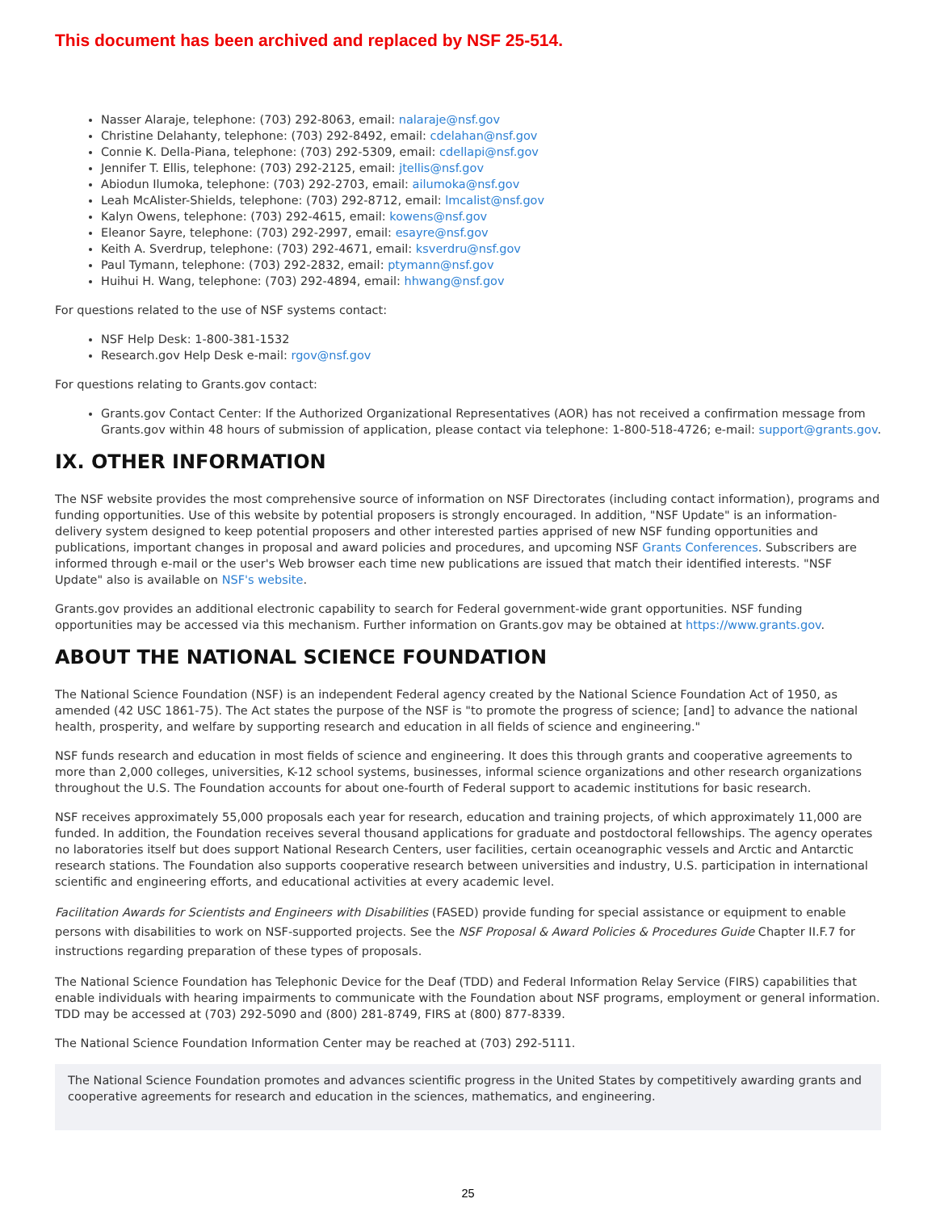This document has been archived and replaced by NSF 25-514.
Nasser Alaraje, telephone: (703) 292-8063, email: nalaraje@nsf.gov
Christine Delahanty, telephone: (703) 292-8492, email: cdelahan@nsf.gov
Connie K. Della-Piana, telephone: (703) 292-5309, email: cdellapi@nsf.gov
Jennifer T. Ellis, telephone: (703) 292-2125, email: jtellis@nsf.gov
Abiodun Ilumoka, telephone: (703) 292-2703, email: ailumoka@nsf.gov
Leah McAlister-Shields, telephone: (703) 292-8712, email: lmcalist@nsf.gov
Kalyn Owens, telephone: (703) 292-4615, email: kowens@nsf.gov
Eleanor Sayre, telephone: (703) 292-2997, email: esayre@nsf.gov
Keith A. Sverdrup, telephone: (703) 292-4671, email: ksverdru@nsf.gov
Paul Tymann, telephone: (703) 292-2832, email: ptymann@nsf.gov
Huihui H. Wang, telephone: (703) 292-4894, email: hhwang@nsf.gov
For questions related to the use of NSF systems contact:
NSF Help Desk: 1-800-381-1532
Research.gov Help Desk e-mail: rgov@nsf.gov
For questions relating to Grants.gov contact:
Grants.gov Contact Center: If the Authorized Organizational Representatives (AOR) has not received a confirmation message from Grants.gov within 48 hours of submission of application, please contact via telephone: 1-800-518-4726; e-mail: support@grants.gov.
IX. OTHER INFORMATION
The NSF website provides the most comprehensive source of information on NSF Directorates (including contact information), programs and funding opportunities. Use of this website by potential proposers is strongly encouraged. In addition, "NSF Update" is an information-delivery system designed to keep potential proposers and other interested parties apprised of new NSF funding opportunities and publications, important changes in proposal and award policies and procedures, and upcoming NSF Grants Conferences. Subscribers are informed through e-mail or the user's Web browser each time new publications are issued that match their identified interests. "NSF Update" also is available on NSF's website.
Grants.gov provides an additional electronic capability to search for Federal government-wide grant opportunities. NSF funding opportunities may be accessed via this mechanism. Further information on Grants.gov may be obtained at https://www.grants.gov.
ABOUT THE NATIONAL SCIENCE FOUNDATION
The National Science Foundation (NSF) is an independent Federal agency created by the National Science Foundation Act of 1950, as amended (42 USC 1861-75). The Act states the purpose of the NSF is "to promote the progress of science; [and] to advance the national health, prosperity, and welfare by supporting research and education in all fields of science and engineering."
NSF funds research and education in most fields of science and engineering. It does this through grants and cooperative agreements to more than 2,000 colleges, universities, K-12 school systems, businesses, informal science organizations and other research organizations throughout the U.S. The Foundation accounts for about one-fourth of Federal support to academic institutions for basic research.
NSF receives approximately 55,000 proposals each year for research, education and training projects, of which approximately 11,000 are funded. In addition, the Foundation receives several thousand applications for graduate and postdoctoral fellowships. The agency operates no laboratories itself but does support National Research Centers, user facilities, certain oceanographic vessels and Arctic and Antarctic research stations. The Foundation also supports cooperative research between universities and industry, U.S. participation in international scientific and engineering efforts, and educational activities at every academic level.
Facilitation Awards for Scientists and Engineers with Disabilities (FASED) provide funding for special assistance or equipment to enable persons with disabilities to work on NSF-supported projects. See the NSF Proposal & Award Policies & Procedures Guide Chapter II.F.7 for instructions regarding preparation of these types of proposals.
The National Science Foundation has Telephonic Device for the Deaf (TDD) and Federal Information Relay Service (FIRS) capabilities that enable individuals with hearing impairments to communicate with the Foundation about NSF programs, employment or general information. TDD may be accessed at (703) 292-5090 and (800) 281-8749, FIRS at (800) 877-8339.
The National Science Foundation Information Center may be reached at (703) 292-5111.
The National Science Foundation promotes and advances scientific progress in the United States by competitively awarding grants and cooperative agreements for research and education in the sciences, mathematics, and engineering.
25